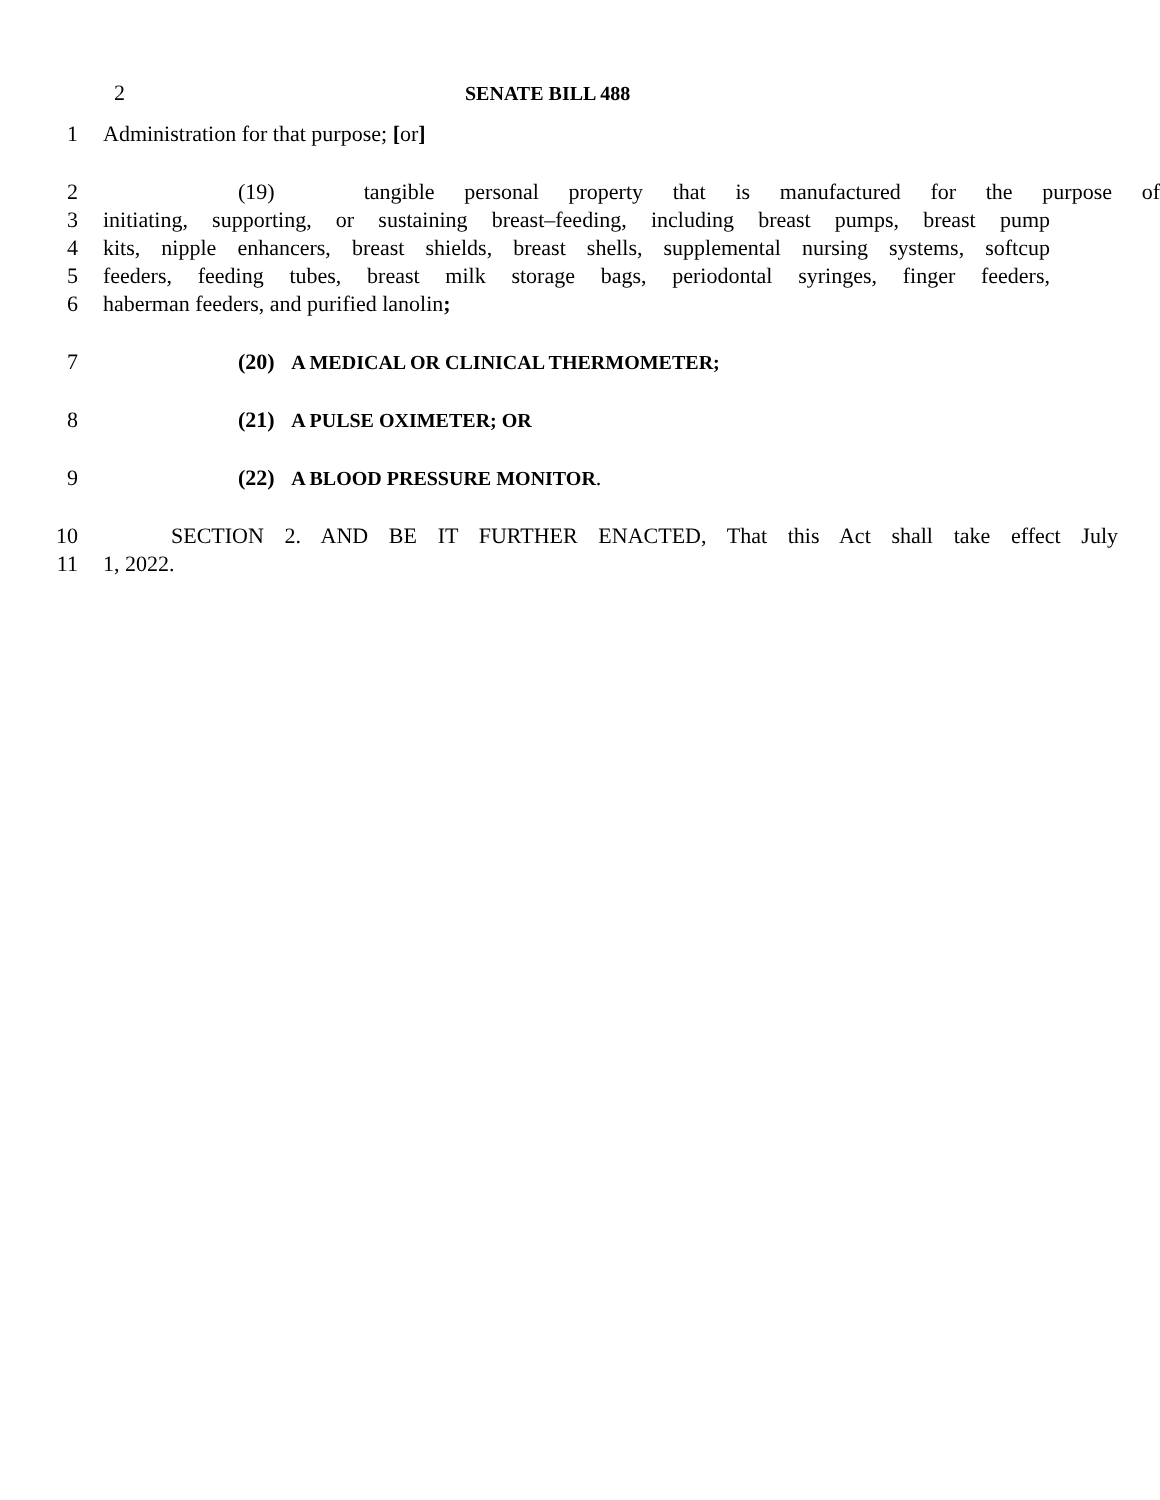2 SENATE BILL 488
1 Administration for that purpose; [or]
2 (19) tangible personal property that is manufactured for the purpose of
3 initiating, supporting, or sustaining breast–feeding, including breast pumps, breast pump
4 kits, nipple enhancers, breast shields, breast shells, supplemental nursing systems, softcup
5 feeders, feeding tubes, breast milk storage bags, periodontal syringes, finger feeders,
6 haberman feeders, and purified lanolin;
7 (20) A MEDICAL OR CLINICAL THERMOMETER;
8 (21) A PULSE OXIMETER; OR
9 (22) A BLOOD PRESSURE MONITOR.
10 SECTION 2. AND BE IT FURTHER ENACTED, That this Act shall take effect July
11 1, 2022.